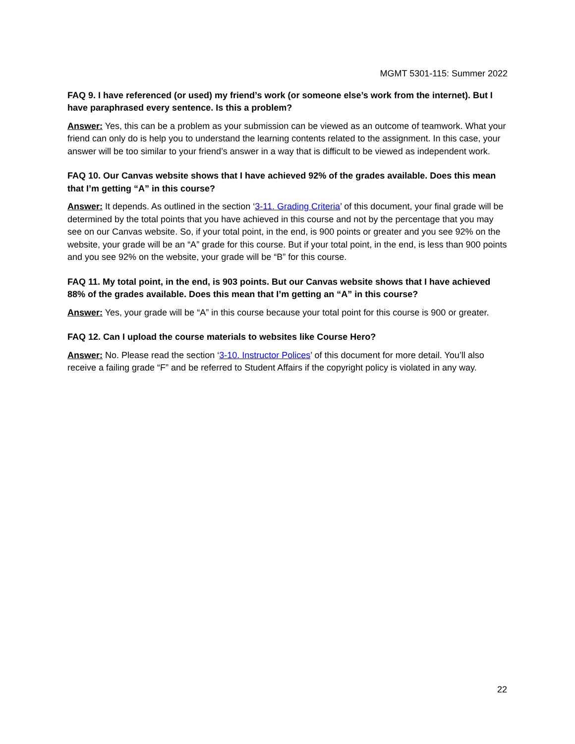MGMT 5301-115: Summer 2022
FAQ 9. I have referenced (or used) my friend’s work (or someone else’s work from the internet). But I have paraphrased every sentence. Is this a problem?
Answer: Yes, this can be a problem as your submission can be viewed as an outcome of teamwork. What your friend can only do is help you to understand the learning contents related to the assignment. In this case, your answer will be too similar to your friend’s answer in a way that is difficult to be viewed as independent work.
FAQ 10. Our Canvas website shows that I have achieved 92% of the grades available. Does this mean that I’m getting “A” in this course?
Answer: It depends. As outlined in the section ‘3-11. Grading Criteria’ of this document, your final grade will be determined by the total points that you have achieved in this course and not by the percentage that you may see on our Canvas website. So, if your total point, in the end, is 900 points or greater and you see 92% on the website, your grade will be an “A” grade for this course. But if your total point, in the end, is less than 900 points and you see 92% on the website, your grade will be “B” for this course.
FAQ 11. My total point, in the end, is 903 points. But our Canvas website shows that I have achieved 88% of the grades available. Does this mean that I’m getting an “A” in this course?
Answer: Yes, your grade will be “A” in this course because your total point for this course is 900 or greater.
FAQ 12. Can I upload the course materials to websites like Course Hero?
Answer: No. Please read the section ‘3-10. Instructor Polices’ of this document for more detail. You’ll also receive a failing grade “F” and be referred to Student Affairs if the copyright policy is violated in any way.
22